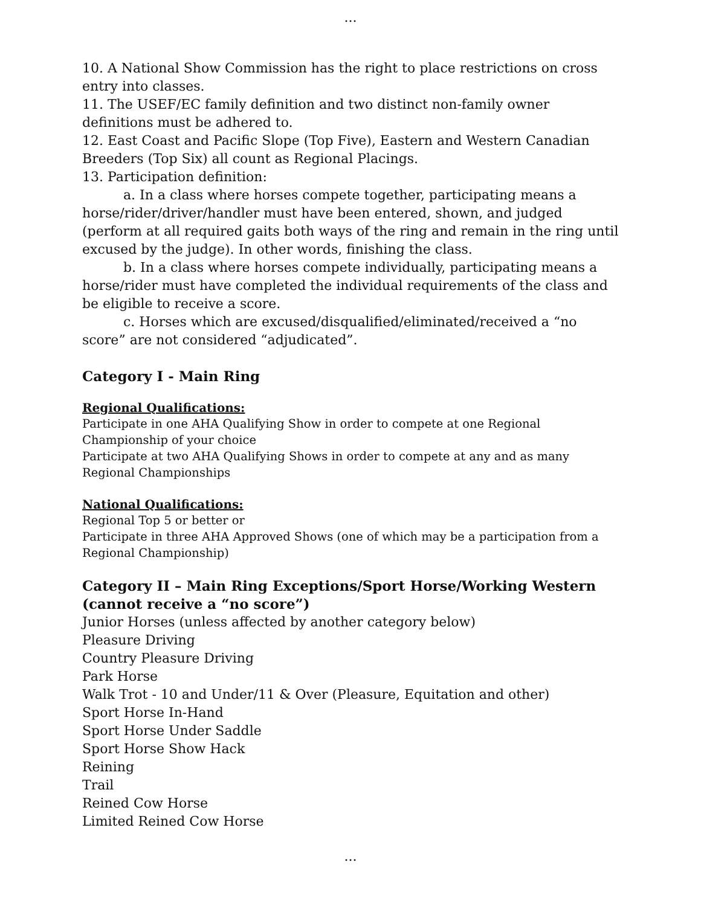...
10. A National Show Commission has the right to place restrictions on cross entry into classes.
11. The USEF/EC family definition and two distinct non-family owner definitions must be adhered to.
12. East Coast and Pacific Slope (Top Five), Eastern and Western Canadian Breeders (Top Six) all count as Regional Placings.
13. Participation definition:
a. In a class where horses compete together, participating means a horse/rider/driver/handler must have been entered, shown, and judged (perform at all required gaits both ways of the ring and remain in the ring until excused by the judge). In other words, finishing the class.
b. In a class where horses compete individually, participating means a horse/rider must have completed the individual requirements of the class and be eligible to receive a score.
c. Horses which are excused/disqualified/eliminated/received a “no score” are not considered “adjudicated”.
Category I - Main Ring
Regional Qualifications:
Participate in one AHA Qualifying Show in order to compete at one Regional Championship of your choice
Participate at two AHA Qualifying Shows in order to compete at any and as many Regional Championships
National Qualifications:
Regional Top 5 or better or
Participate in three AHA Approved Shows (one of which may be a participation from a Regional Championship)
Category II – Main Ring Exceptions/Sport Horse/Working Western (cannot receive a “no score”)
Junior Horses (unless affected by another category below)
Pleasure Driving
Country Pleasure Driving
Park Horse
Walk Trot - 10 and Under/11 & Over (Pleasure, Equitation and other)
Sport Horse In-Hand
Sport Horse Under Saddle
Sport Horse Show Hack
Reining
Trail
Reined Cow Horse
Limited Reined Cow Horse
...